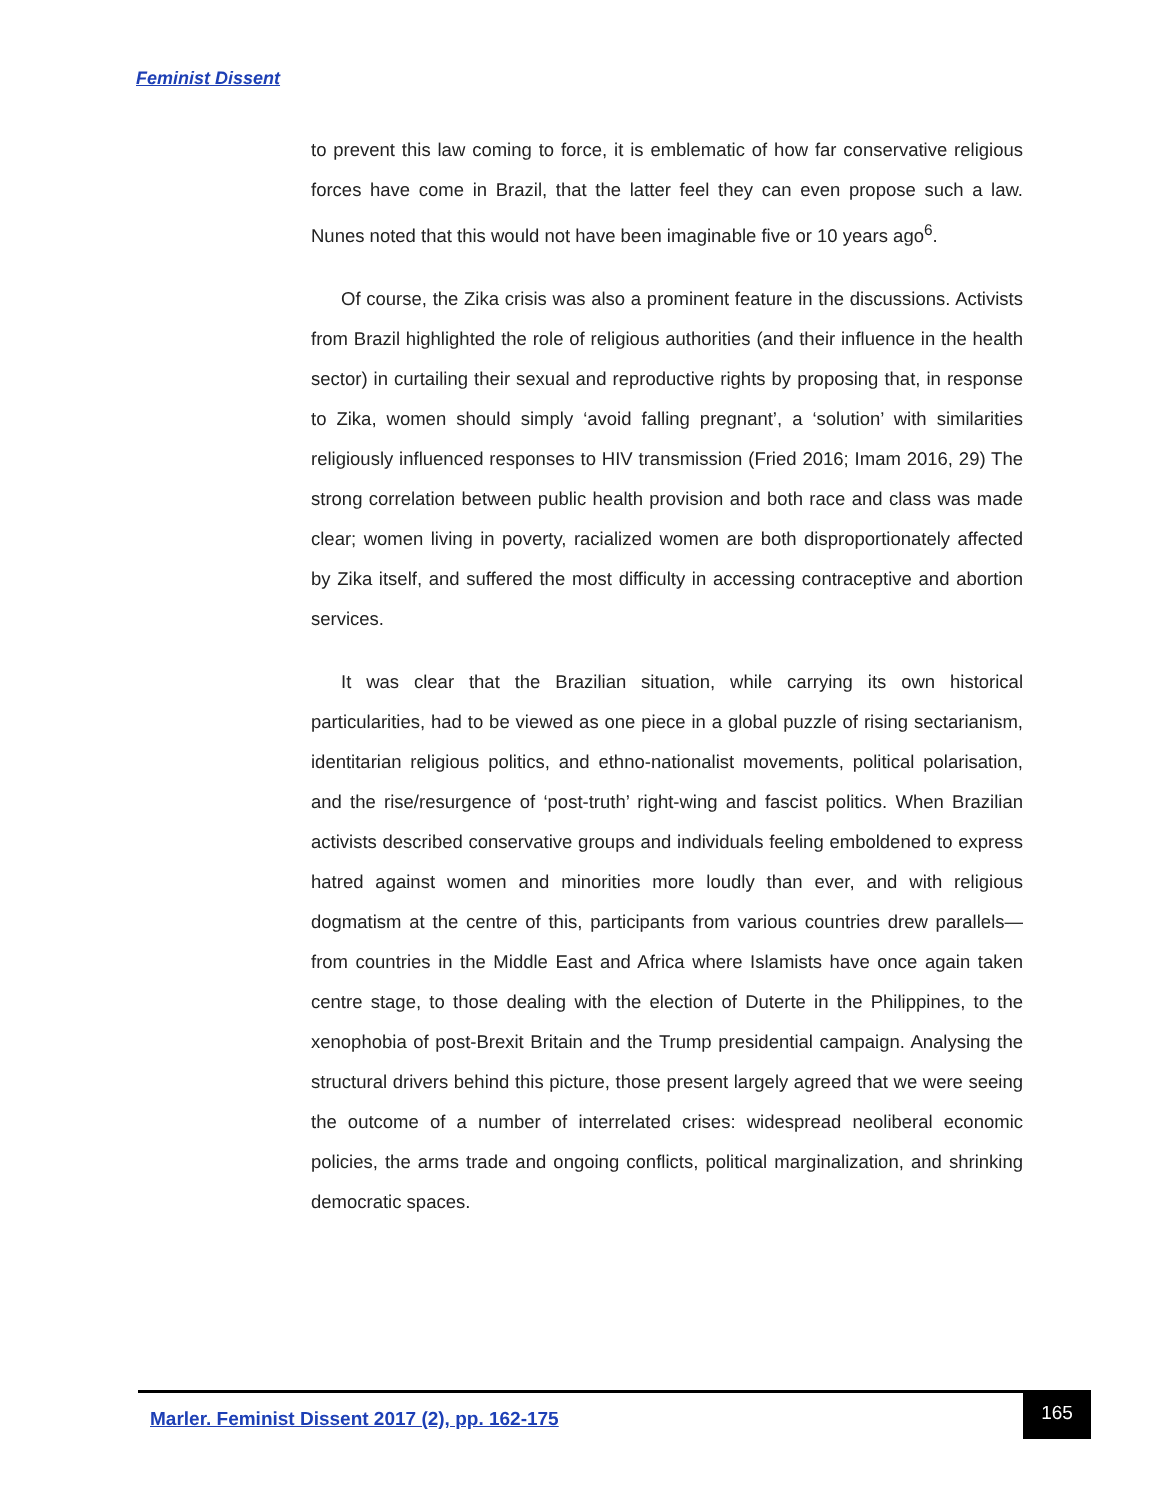Feminist Dissent
to prevent this law coming to force, it is emblematic of how far conservative religious forces have come in Brazil, that the latter feel they can even propose such a law. Nunes noted that this would not have been imaginable five or 10 years ago<sup>6</sup>.
Of course, the Zika crisis was also a prominent feature in the discussions. Activists from Brazil highlighted the role of religious authorities (and their influence in the health sector) in curtailing their sexual and reproductive rights by proposing that, in response to Zika, women should simply ‘avoid falling pregnant’, a ‘solution’ with similarities religiously influenced responses to HIV transmission (Fried 2016; Imam 2016, 29) The strong correlation between public health provision and both race and class was made clear; women living in poverty, racialized women are both disproportionately affected by Zika itself, and suffered the most difficulty in accessing contraceptive and abortion services.
It was clear that the Brazilian situation, while carrying its own historical particularities, had to be viewed as one piece in a global puzzle of rising sectarianism, identitarian religious politics, and ethno-nationalist movements, political polarisation, and the rise/resurgence of ‘post-truth’ right-wing and fascist politics. When Brazilian activists described conservative groups and individuals feeling emboldened to express hatred against women and minorities more loudly than ever, and with religious dogmatism at the centre of this, participants from various countries drew parallels—from countries in the Middle East and Africa where Islamists have once again taken centre stage, to those dealing with the election of Duterte in the Philippines, to the xenophobia of post-Brexit Britain and the Trump presidential campaign. Analysing the structural drivers behind this picture, those present largely agreed that we were seeing the outcome of a number of interrelated crises: widespread neoliberal economic policies, the arms trade and ongoing conflicts, political marginalization, and shrinking democratic spaces.
Marler. Feminist Dissent 2017 (2), pp. 162-175
165